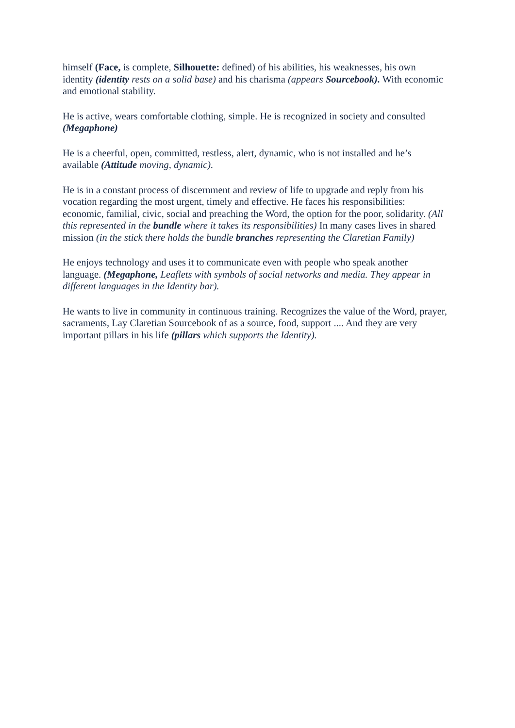himself (Face, is complete, Silhouette: defined) of his abilities, his weaknesses, his own identity (identity rests on a solid base) and his charisma (appears Sourcebook). With economic and emotional stability.
He is active, wears comfortable clothing, simple. He is recognized in society and consulted (Megaphone)
He is a cheerful, open, committed, restless, alert, dynamic, who is not installed and he’s available (Attitude moving, dynamic).
He is in a constant process of discernment and review of life to upgrade and reply from his vocation regarding the most urgent, timely and effective. He faces his responsibilities: economic, familial, civic, social and preaching the Word, the option for the poor, solidarity. (All this represented in the bundle where it takes its responsibilities) In many cases lives in shared mission (in the stick there holds the bundle branches representing the Claretian Family)
He enjoys technology and uses it to communicate even with people who speak another language. (Megaphone, Leaflets with symbols of social networks and media. They appear in different languages in the Identity bar).
He wants to live in community in continuous training. Recognizes the value of the Word, prayer, sacraments, Lay Claretian Sourcebook of as a source, food, support .... And they are very important pillars in his life (pillars which supports the Identity).